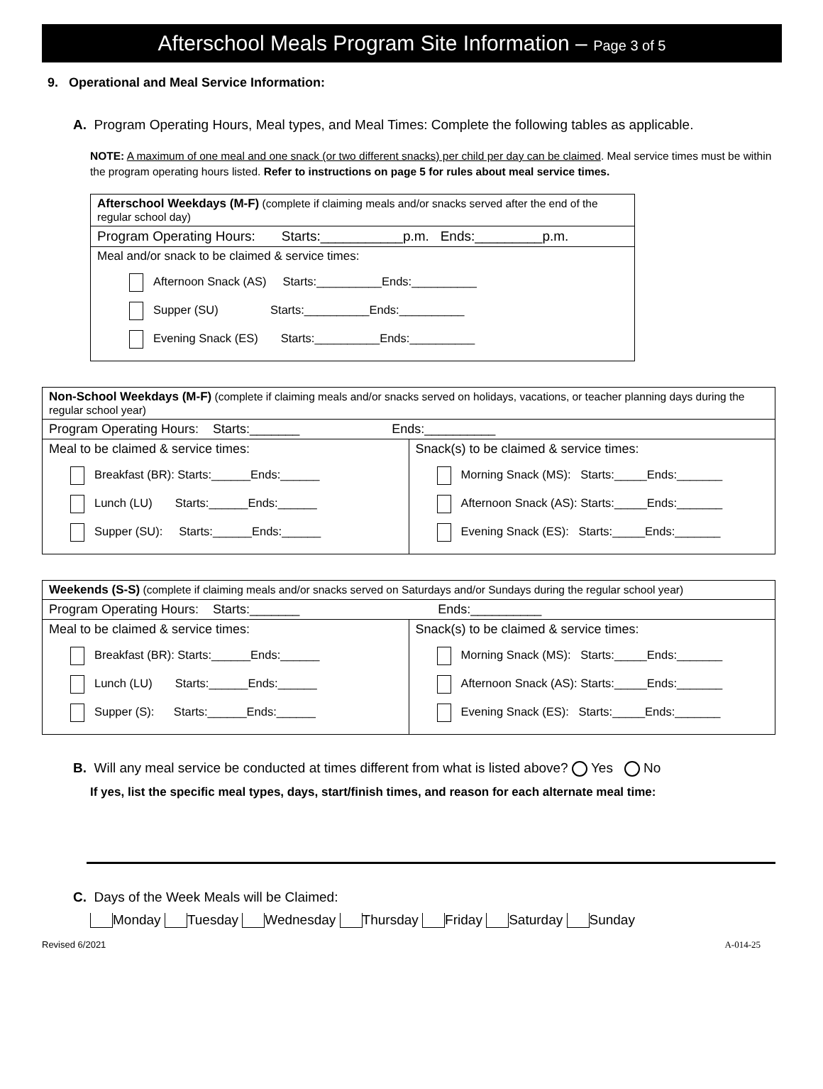Afterschool Meals Program Site Information – Page 3 of 5
9. Operational and Meal Service Information:
A. Program Operating Hours, Meal types, and Meal Times: Complete the following tables as applicable.
NOTE: A maximum of one meal and one snack (or two different snacks) per child per day can be claimed. Meal service times must be within the program operating hours listed. Refer to instructions on page 5 for rules about meal service times.
| Afterschool Weekdays (M-F) (complete if claiming meals and/or snacks served after the end of the regular school day) |
| Program Operating Hours: Starts:___________p.m. Ends:_________p.m. |
| Meal and/or snack to be claimed & service times: Afternoon Snack (AS) Starts:__________Ends:__________ Supper (SU) Starts:__________Ends:__________ Evening Snack (ES) Starts:__________Ends:__________ |
| Non-School Weekdays (M-F) (complete if claiming meals and/or snacks served on holidays, vacations, or teacher planning days during the regular school year) | |
| Program Operating Hours: Starts:_______ Ends:__________ | |
| Meal to be claimed & service times: Breakfast (BR): Starts:______Ends:______ Lunch (LU) Starts:______Ends:______ Supper (SU): Starts:______Ends:______ | Snack(s) to be claimed & service times: Morning Snack (MS): Starts:_____Ends:_______ Afternoon Snack (AS): Starts:_____Ends:_______ Evening Snack (ES): Starts:_____Ends:_______ |
| Weekends (S-S) (complete if claiming meals and/or snacks served on Saturdays and/or Sundays during the regular school year) | |
| Program Operating Hours: Starts:_______ Ends:__________ | |
| Meal to be claimed & service times: Breakfast (BR): Starts:______Ends:______ Lunch (LU) Starts:______Ends:______ Supper (S): Starts:______Ends:______ | Snack(s) to be claimed & service times: Morning Snack (MS): Starts:_____Ends:_______ Afternoon Snack (AS): Starts:_____Ends:_______ Evening Snack (ES): Starts:_____Ends:_______ |
B. Will any meal service be conducted at times different from what is listed above? Yes No
If yes, list the specific meal types, days, start/finish times, and reason for each alternate meal time:
C. Days of the Week Meals will be Claimed:
Monday Tuesday Wednesday Thursday Friday Saturday Sunday
Revised 6/2021 A-014-25